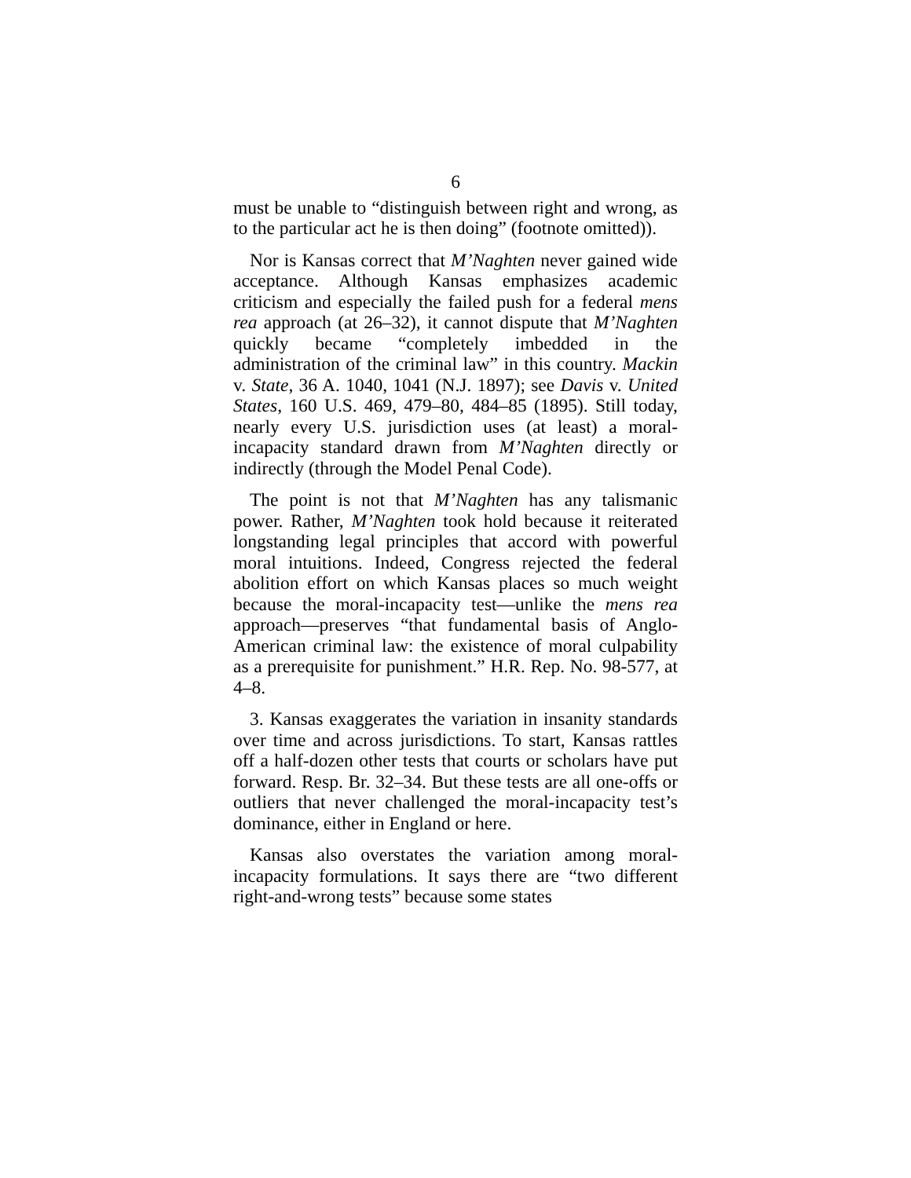6
must be unable to “distinguish between right and wrong, as to the particular act he is then doing” (footnote omitted)).
Nor is Kansas correct that M’Naghten never gained wide acceptance. Although Kansas emphasizes academic criticism and especially the failed push for a federal mens rea approach (at 26–32), it cannot dispute that M’Naghten quickly became “completely imbedded in the administration of the criminal law” in this country. Mackin v. State, 36 A. 1040, 1041 (N.J. 1897); see Davis v. United States, 160 U.S. 469, 479–80, 484–85 (1895). Still today, nearly every U.S. jurisdiction uses (at least) a moral-incapacity standard drawn from M’Naghten directly or indirectly (through the Model Penal Code).
The point is not that M’Naghten has any talismanic power. Rather, M’Naghten took hold because it reiterated longstanding legal principles that accord with powerful moral intuitions. Indeed, Congress rejected the federal abolition effort on which Kansas places so much weight because the moral-incapacity test—unlike the mens rea approach—preserves “that fundamental basis of Anglo-American criminal law: the existence of moral culpability as a prerequisite for punishment.” H.R. Rep. No. 98-577, at 4–8.
3. Kansas exaggerates the variation in insanity standards over time and across jurisdictions. To start, Kansas rattles off a half-dozen other tests that courts or scholars have put forward. Resp. Br. 32–34. But these tests are all one-offs or outliers that never challenged the moral-incapacity test’s dominance, either in England or here.
Kansas also overstates the variation among moral-incapacity formulations. It says there are “two different right-and-wrong tests” because some states